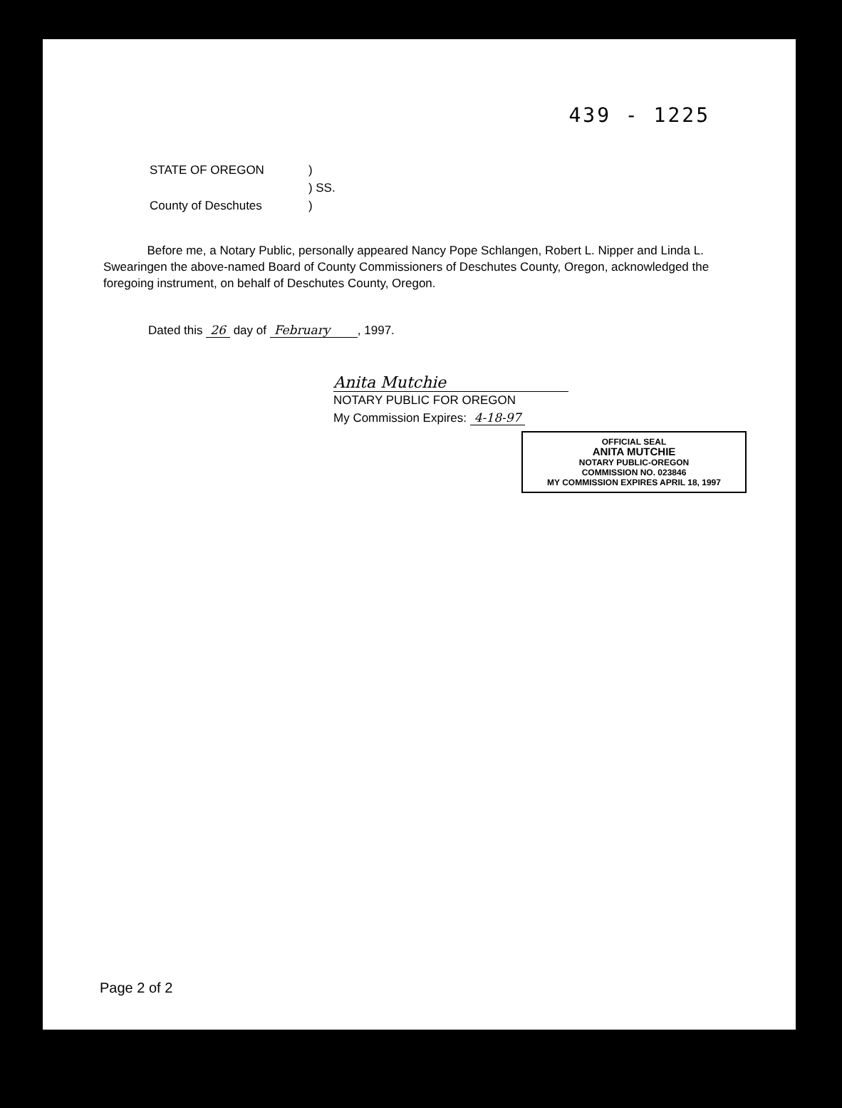439 - 1225
| STATE OF OREGON | ) |
| | ) SS. |
| County of Deschutes | ) |
Before me, a Notary Public, personally appeared Nancy Pope Schlangen, Robert L. Nipper and Linda L. Swearingen the above-named Board of County Commissioners of Deschutes County, Oregon, acknowledged the foregoing instrument, on behalf of Deschutes County, Oregon.
Dated this 26 day of February , 1997.
Anita Mutchie
NOTARY PUBLIC FOR OREGON
My Commission Expires: 4-18-97
OFFICIAL SEAL
ANITA MUTCHIE
NOTARY PUBLIC-OREGON
COMMISSION NO. 023846
MY COMMISSION EXPIRES APRIL 18, 1997
Page 2 of 2